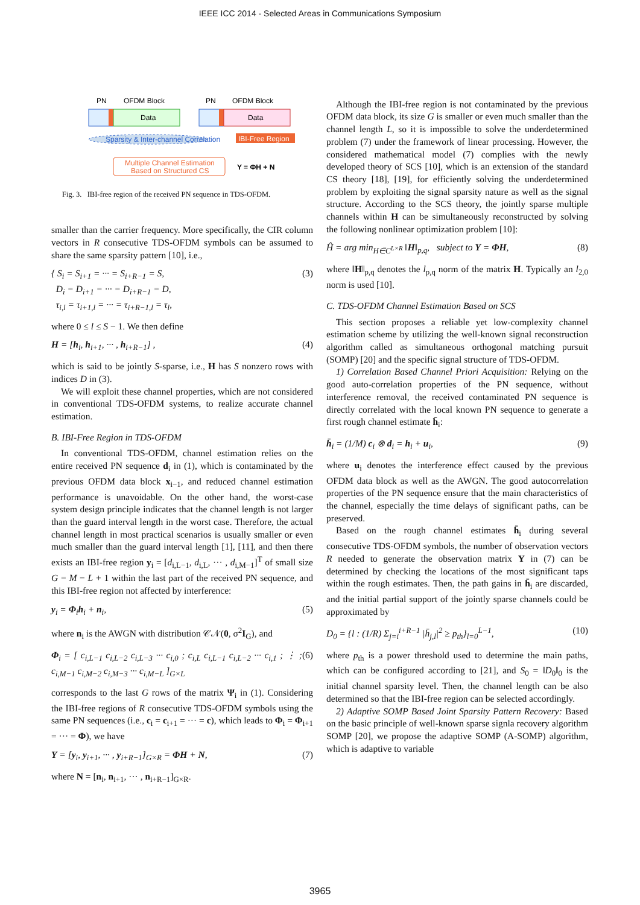IEEE ICC 2014 - Selected Areas in Communications Symposium
PN
OFDM Block
Data
PN
OFDM Block
Data
Sparsity & Inter-channel Correlation
IBI-Free Region
Multiple Channel Estimation
Based on Structured CS
Y = ΦH + N
Fig. 3. IBI-free region of the received PN sequence in TDS-OFDM.
smaller than the carrier frequency. More specifically, the CIR column vectors in R consecutive TDS-OFDM symbols can be assumed to share the same sparsity pattern [10], i.e.,
{ S<sub>i</sub> = S<sub>i+1</sub> = ··· = S<sub>i+R−1</sub> = S,
D<sub>i</sub> = D<sub>i+1</sub> = ··· = D<sub>i+R−1</sub> = D,
τ<sub>i,l</sub> = τ<sub>i+1,l</sub> = ··· = τ<sub>i+R−1,l</sub> = τ<sub>l</sub>, (3)
where 0 ≤ l ≤ S − 1. We then define
H = [h<sub>i</sub>, h<sub>i+1</sub>, ··· , h<sub>i+R−1</sub>] , (4)
which is said to be jointly S-sparse, i.e., H has S nonzero rows with indices D in (3).
We will exploit these channel properties, which are not considered in conventional TDS-OFDM systems, to realize accurate channel estimation.
B. IBI-Free Region in TDS-OFDM
In conventional TDS-OFDM, channel estimation relies on the entire received PN sequence d<sub>i</sub> in (1), which is contaminated by the previous OFDM data block x<sub>i−1</sub>, and reduced channel estimation performance is unavoidable. On the other hand, the worst-case system design principle indicates that the channel length is not larger than the guard interval length in the worst case. Therefore, the actual channel length in most practical scenarios is usually smaller or even much smaller than the guard interval length [1], [11], and then there exists an IBI-free region y<sub>i</sub> = [d<sub>i,L−1</sub>, d<sub>i,L</sub>, ··· , d<sub>i,M−1</sub>]<sup>T</sup> of small size G = M − L + 1 within the last part of the received PN sequence, and this IBI-free region not affected by interference:
y<sub>i</sub> = Φ<sub>i</sub>h<sub>i</sub> + n<sub>i</sub>, (5)
where n<sub>i</sub> is the AWGN with distribution 𝒞𝒩(0, σ<sup>2</sup>I<sub>G</sub>), and
Φ<sub>i</sub> = [ c<sub>i,L−1</sub> c<sub>i,L−2</sub> c<sub>i,L−3</sub> ··· c<sub>i,0</sub> ; c<sub>i,L</sub> c<sub>i,L−1</sub> c<sub>i,L−2</sub> ··· c<sub>i,1</sub> ; ⋮ ; c<sub>i,M−1</sub> c<sub>i,M−2</sub> c<sub>i,M−3</sub> ··· c<sub>i,M−L</sub> ]<sub>G×L</sub> (6)
corresponds to the last G rows of the matrix Ψ<sub>i</sub> in (1). Considering the IBI-free regions of R consecutive TDS-OFDM symbols using the same PN sequences (i.e., c<sub>i</sub> = c<sub>i+1</sub> = ··· = c), which leads to Φ<sub>i</sub> = Φ<sub>i+1</sub> = ··· = Φ), we have
Y = [y<sub>i</sub>, y<sub>i+1</sub>, ··· , y<sub>i+R−1</sub>]<sub>G×R</sub> = ΦH + N, (7)
where N = [n<sub>i</sub>, n<sub>i+1</sub>, ··· , n<sub>i+R−1</sub>]<sub>G×R</sub>.
Although the IBI-free region is not contaminated by the previous OFDM data block, its size G is smaller or even much smaller than the channel length L, so it is impossible to solve the underdetermined problem (7) under the framework of linear processing. However, the considered mathematical model (7) complies with the newly developed theory of SCS [10], which is an extension of the standard CS theory [18], [19], for efficiently solving the underdetermined problem by exploiting the signal sparsity nature as well as the signal structure. According to the SCS theory, the jointly sparse multiple channels within H can be simultaneously reconstructed by solving the following nonlinear optimization problem [10]:
Ĥ = arg min<sub>H∈C<sup>L×R</sup></sub> ‖H‖<sub>p,q</sub>, subject to Y = ΦH, (8)
where ‖H‖<sub>p,q</sub> denotes the l<sub>p,q</sub> norm of the matrix H. Typically an l<sub>2,0</sub> norm is used [10].
C. TDS-OFDM Channel Estimation Based on SCS
This section proposes a reliable yet low-complexity channel estimation scheme by utilizing the well-known signal reconstruction algorithm called as simultaneous orthogonal matching pursuit (SOMP) [20] and the specific signal structure of TDS-OFDM.
1) Correlation Based Channel Priori Acquisition: Relying on the good auto-correlation properties of the PN sequence, without interference removal, the received contaminated PN sequence is directly correlated with the local known PN sequence to generate a first rough channel estimate h̄<sub>i</sub>:
h̄<sub>i</sub> = (1/M) c<sub>i</sub> ⊗ d<sub>i</sub> = h<sub>i</sub> + u<sub>i</sub>, (9)
where u<sub>i</sub> denotes the interference effect caused by the previous OFDM data block as well as the AWGN. The good autocorrelation properties of the PN sequence ensure that the main characteristics of the channel, especially the time delays of significant paths, can be preserved.
Based on the rough channel estimates h̄<sub>i</sub> during several consecutive TDS-OFDM symbols, the number of observation vectors R needed to generate the observation matrix Y in (7) can be determined by checking the locations of the most significant taps within the rough estimates. Then, the path gains in h̄<sub>i</sub> are discarded, and the initial partial support of the jointly sparse channels could be approximated by
D<sub>0</sub> = {l : (1/R) Σ<sub>j=i</sub><sup>i+R−1</sup> |h̄<sub>j,l</sub>|<sup>2</sup> ≥ p<sub>th</sub>}<sub>l=0</sub><sup>L−1</sup>, (10)
where p<sub>th</sub> is a power threshold used to determine the main paths, which can be configured according to [21], and S<sub>0</sub> = ‖D<sub>0</sub>‖<sub>0</sub> is the initial channel sparsity level. Then, the channel length can be also determined so that the IBI-free region can be selected accordingly.
2) Adaptive SOMP Based Joint Sparsity Pattern Recovery: Based on the basic principle of well-known sparse signla recovery algorithm SOMP [20], we propose the adaptive SOMP (A-SOMP) algorithm, which is adaptive to variable
3965